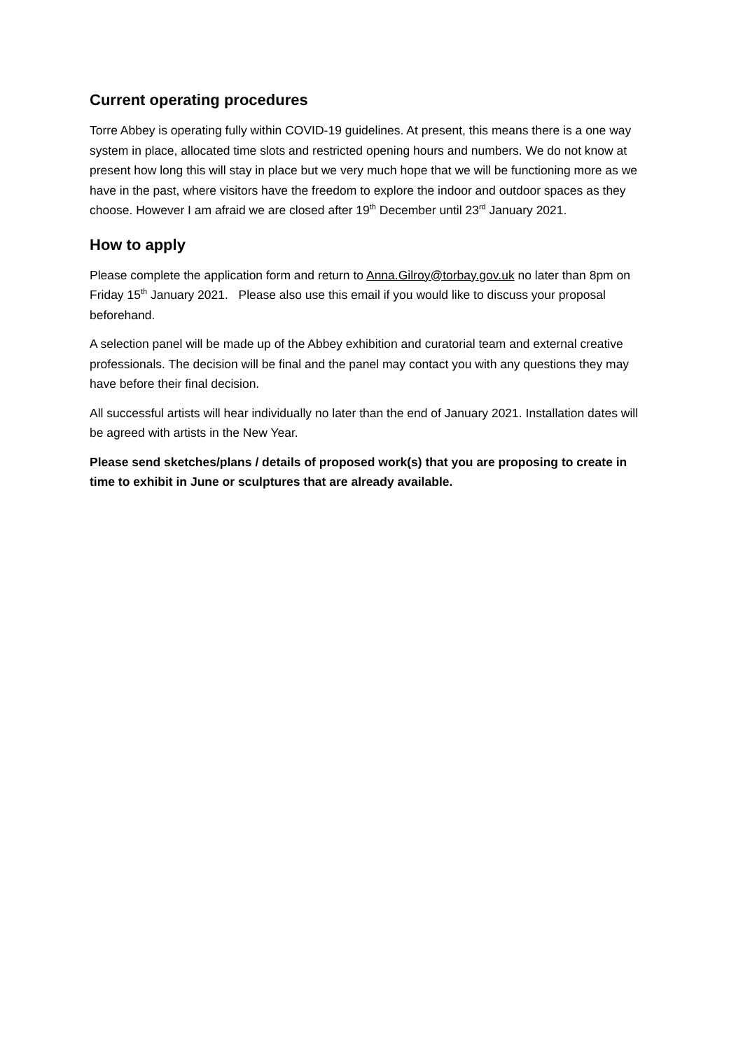Current operating procedures
Torre Abbey is operating fully within COVID-19 guidelines. At present, this means there is a one way system in place, allocated time slots and restricted opening hours and numbers. We do not know at present how long this will stay in place but we very much hope that we will be functioning more as we have in the past, where visitors have the freedom to explore the indoor and outdoor spaces as they choose. However I am afraid we are closed after 19<sup>th</sup> December until 23<sup>rd</sup> January 2021.
How to apply
Please complete the application form and return to Anna.Gilroy@torbay.gov.uk no later than 8pm on Friday 15<sup>th</sup> January 2021. Please also use this email if you would like to discuss your proposal beforehand.
A selection panel will be made up of the Abbey exhibition and curatorial team and external creative professionals. The decision will be final and the panel may contact you with any questions they may have before their final decision.
All successful artists will hear individually no later than the end of January 2021. Installation dates will be agreed with artists in the New Year.
Please send sketches/plans / details of proposed work(s) that you are proposing to create in time to exhibit in June or sculptures that are already available.